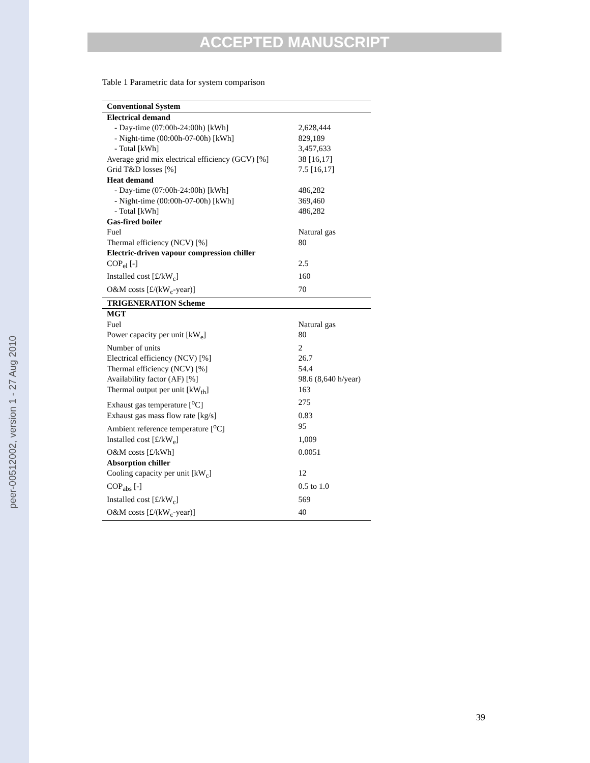peer-00512002, version 1 - 27 Aug 2010
ACCEPTED MANUSCRIPT
Table 1 Parametric data for system comparison
| Conventional System | |
| --- | --- |
| Electrical demand | |
| - Day-time (07:00h-24:00h) [kWh] | 2,628,444 |
| - Night-time (00:00h-07-00h) [kWh] | 829,189 |
| - Total [kWh] | 3,457,633 |
| Average grid mix electrical efficiency (GCV) [%] | 38 [16,17] |
| Grid T&D losses [%] | 7.5 [16,17] |
| Heat demand | |
| - Day-time (07:00h-24:00h) [kWh] | 486,282 |
| - Night-time (00:00h-07-00h) [kWh] | 369,460 |
| - Total [kWh] | 486,282 |
| Gas-fired boiler | |
| Fuel | Natural gas |
| Thermal efficiency (NCV) [%] | 80 |
| Electric-driven vapour compression chiller | |
| COP<sub>el</sub> [-] | 2.5 |
| Installed cost [£/kW<sub>c</sub>] | 160 |
| O&M costs [£/(kW<sub>c</sub>-year)] | 70 |
| TRIGENERATION Scheme | |
| MGT | |
| Fuel | Natural gas |
| Power capacity per unit [kW<sub>e</sub>] | 80 |
| Number of units | 2 |
| Electrical efficiency (NCV) [%] | 26.7 |
| Thermal efficiency (NCV) [%] | 54.4 |
| Availability factor (AF) [%] | 98.6 (8,640 h/year) |
| Thermal output per unit [kW<sub>th</sub>] | 163 |
| Exhaust gas temperature [<sup>o</sup>C] | 275 |
| Exhaust gas mass flow rate [kg/s] | 0.83 |
| Ambient reference temperature [<sup>o</sup>C] | 95 |
| Installed cost [£/kW<sub>e</sub>] | 1,009 |
| O&M costs [£/kWh] | 0.0051 |
| Absorption chiller | |
| Cooling capacity per unit [kW<sub>c</sub>] | 12 |
| COP<sub>abs</sub> [-] | 0.5 to 1.0 |
| Installed cost [£/kW<sub>c</sub>] | 569 |
| O&M costs [£/(kW<sub>c</sub>-year)] | 40 |
39